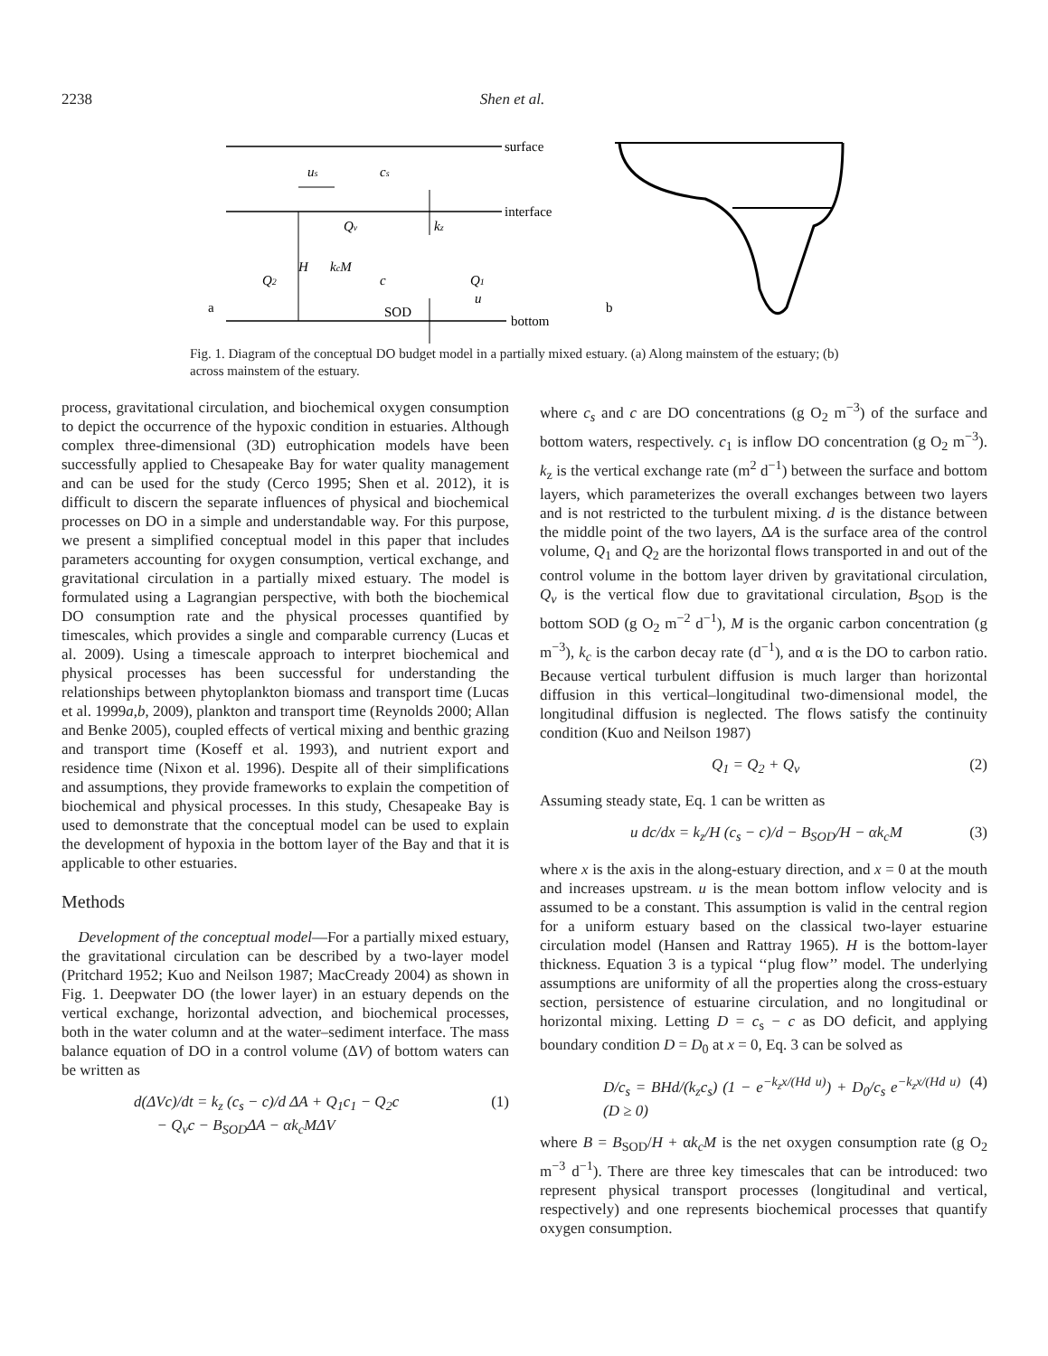2238 Shen et al.
surface
interface
bottom
a
b
us
cs
Qv
kz
H
kcM
Q2
c
Q1
u
SOD
Fig. 1. Diagram of the conceptual DO budget model in a partially mixed estuary. (a) Along mainstem of the estuary; (b) across mainstem of the estuary.
process, gravitational circulation, and biochemical oxygen consumption to depict the occurrence of the hypoxic condition in estuaries. Although complex three-dimensional (3D) eutrophication models have been successfully applied to Chesapeake Bay for water quality management and can be used for the study (Cerco 1995; Shen et al. 2012), it is difficult to discern the separate influences of physical and biochemical processes on DO in a simple and understandable way. For this purpose, we present a simplified conceptual model in this paper that includes parameters accounting for oxygen consumption, vertical exchange, and gravitational circulation in a partially mixed estuary. The model is formulated using a Lagrangian perspective, with both the biochemical DO consumption rate and the physical processes quantified by timescales, which provides a single and comparable currency (Lucas et al. 2009). Using a timescale approach to interpret biochemical and physical processes has been successful for understanding the relationships between phytoplankton biomass and transport time (Lucas et al. 1999a,b, 2009), plankton and transport time (Reynolds 2000; Allan and Benke 2005), coupled effects of vertical mixing and benthic grazing and transport time (Koseff et al. 1993), and nutrient export and residence time (Nixon et al. 1996). Despite all of their simplifications and assumptions, they provide frameworks to explain the competition of biochemical and physical processes. In this study, Chesapeake Bay is used to demonstrate that the conceptual model can be used to explain the development of hypoxia in the bottom layer of the Bay and that it is applicable to other estuaries.
Methods
Development of the conceptual model—For a partially mixed estuary, the gravitational circulation can be described by a two-layer model (Pritchard 1952; Kuo and Neilson 1987; MacCready 2004) as shown in Fig. 1. Deepwater DO (the lower layer) in an estuary depends on the vertical exchange, horizontal advection, and biochemical processes, both in the water column and at the water–sediment interface. The mass balance equation of DO in a control volume (ΔV) of bottom waters can be written as
d(ΔVc)/dt = k<sub>z</sub> (c<sub>s</sub> − c)/d ΔA + Q<sub>1</sub>c<sub>1</sub> − Q<sub>2</sub>c
− Q<sub>v</sub>c − B<sub>SOD</sub>ΔA − αk<sub>c</sub>MΔV (1)
where c<sub>s</sub> and c are DO concentrations (g O<sub>2</sub> m<sup>−3</sup>) of the surface and bottom waters, respectively. c<sub>1</sub> is inflow DO concentration (g O<sub>2</sub> m<sup>−3</sup>). k<sub>z</sub> is the vertical exchange rate (m<sup>2</sup> d<sup>−1</sup>) between the surface and bottom layers, which parameterizes the overall exchanges between two layers and is not restricted to the turbulent mixing. d is the distance between the middle point of the two layers, ΔA is the surface area of the control volume, Q<sub>1</sub> and Q<sub>2</sub> are the horizontal flows transported in and out of the control volume in the bottom layer driven by gravitational circulation, Q<sub>v</sub> is the vertical flow due to gravitational circulation, B<sub>SOD</sub> is the bottom SOD (g O<sub>2</sub> m<sup>−2</sup> d<sup>−1</sup>), M is the organic carbon concentration (g m<sup>−3</sup>), k<sub>c</sub> is the carbon decay rate (d<sup>−1</sup>), and α is the DO to carbon ratio. Because vertical turbulent diffusion is much larger than horizontal diffusion in this vertical–longitudinal two-dimensional model, the longitudinal diffusion is neglected. The flows satisfy the continuity condition (Kuo and Neilson 1987)
Q<sub>1</sub> = Q<sub>2</sub> + Q<sub>v</sub> (2)
Assuming steady state, Eq. 1 can be written as
u dc/dx = k<sub>z</sub>/H (c<sub>s</sub> − c)/d − B<sub>SOD</sub>/H − αk<sub>c</sub>M (3)
where x is the axis in the along-estuary direction, and x = 0 at the mouth and increases upstream. u is the mean bottom inflow velocity and is assumed to be a constant. This assumption is valid in the central region for a uniform estuary based on the classical two-layer estuarine circulation model (Hansen and Rattray 1965). H is the bottom-layer thickness. Equation 3 is a typical ‘‘plug flow’’ model. The underlying assumptions are uniformity of all the properties along the cross-estuary section, persistence of estuarine circulation, and no longitudinal or horizontal mixing. Letting D = c<sub>s</sub> − c as DO deficit, and applying boundary condition D = D<sub>0</sub> at x = 0, Eq. 3 can be solved as
D/c<sub>s</sub> = BHd/(k<sub>z</sub>c<sub>s</sub>) (1 − e<sup>−k<sub>z</sub>x/(Hd u)</sup>) + D<sub>0</sub>/c<sub>s</sub> e<sup>−k<sub>z</sub>x/(Hd u)</sup> (D ≥ 0) (4)
where B = B<sub>SOD</sub>/H + αk<sub>c</sub>M is the net oxygen consumption rate (g O<sub>2</sub> m<sup>−3</sup> d<sup>−1</sup>). There are three key timescales that can be introduced: two represent physical transport processes (longitudinal and vertical, respectively) and one represents biochemical processes that quantify oxygen consumption.